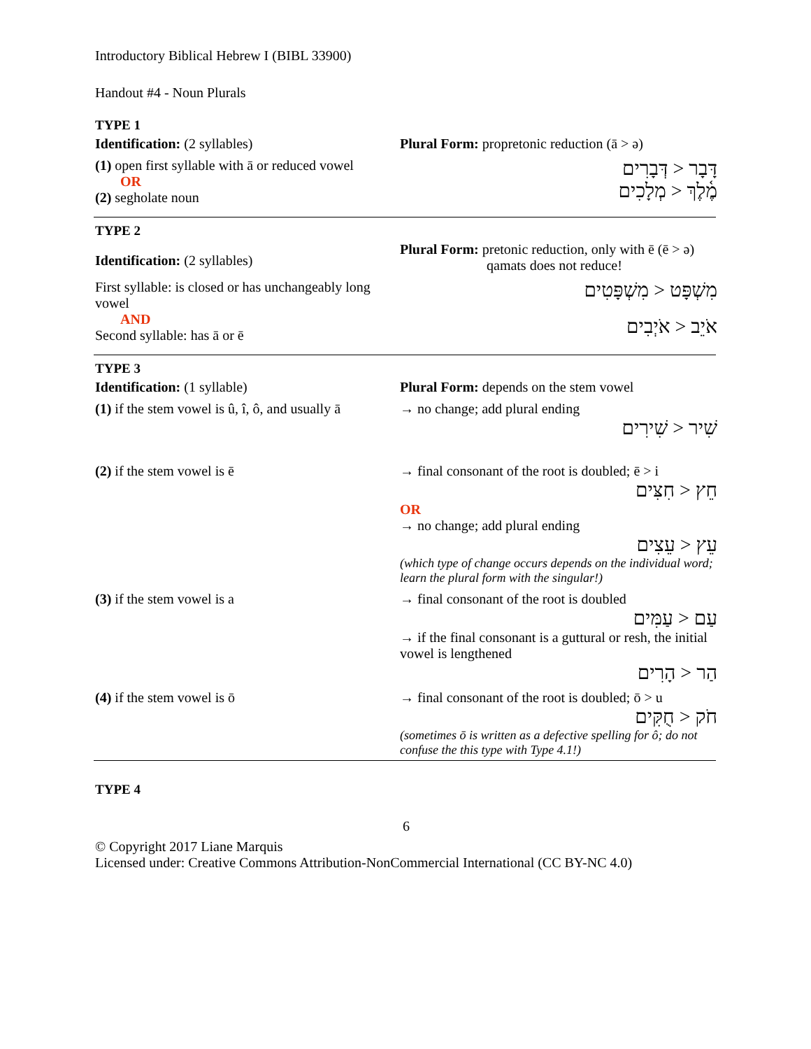Introductory Biblical Hebrew I (BIBL 33900)
Handout #4 - Noun Plurals
TYPE 1
| Identification: (2 syllables) | Plural Form: propretonic reduction (ā > ə) |
| (1) open first syllable with ā or reduced vowel OR (2) segholate noun | דָּבָר < דְּבָרִים מֶ֫לֶךְ < מְלָכִים |
TYPE 2
| Identification: (2 syllables) | Plural Form: pretonic reduction, only with ē (ē > ə) qamats does not reduce! |
| First syllable: is closed or has unchangeably long vowel AND Second syllable: has ā or ē | מִשְׁפָּט < מִשְׁפָּטִים אֹיֵב < אֹיְבִים |
TYPE 3
| Identification: (1 syllable) | Plural Form: depends on the stem vowel |
| (1) if the stem vowel is û, î, ô, and usually ā | → no change; add plural ending שִׁיר < שִׁירִים |
| (2) if the stem vowel is ē | → final consonant of the root is doubled; ē > i חֵץ < חִצִּים OR → no change; add plural ending עֵץ < עֵצִים (which type of change occurs depends on the individual word; learn the plural form with the singular!) |
| (3) if the stem vowel is a | → final consonant of the root is doubled עַם < עַמִּים → if the final consonant is a guttural or resh, the initial vowel is lengthened הַר < הָרִים |
| (4) if the stem vowel is ō | → final consonant of the root is doubled; ō > u חֹק < חֻקִּים (sometimes ō is written as a defective spelling for ô; do not confuse the this type with Type 4.1!) |
TYPE 4
6
© Copyright 2017 Liane Marquis
Licensed under: Creative Commons Attribution-NonCommercial International (CC BY-NC 4.0)